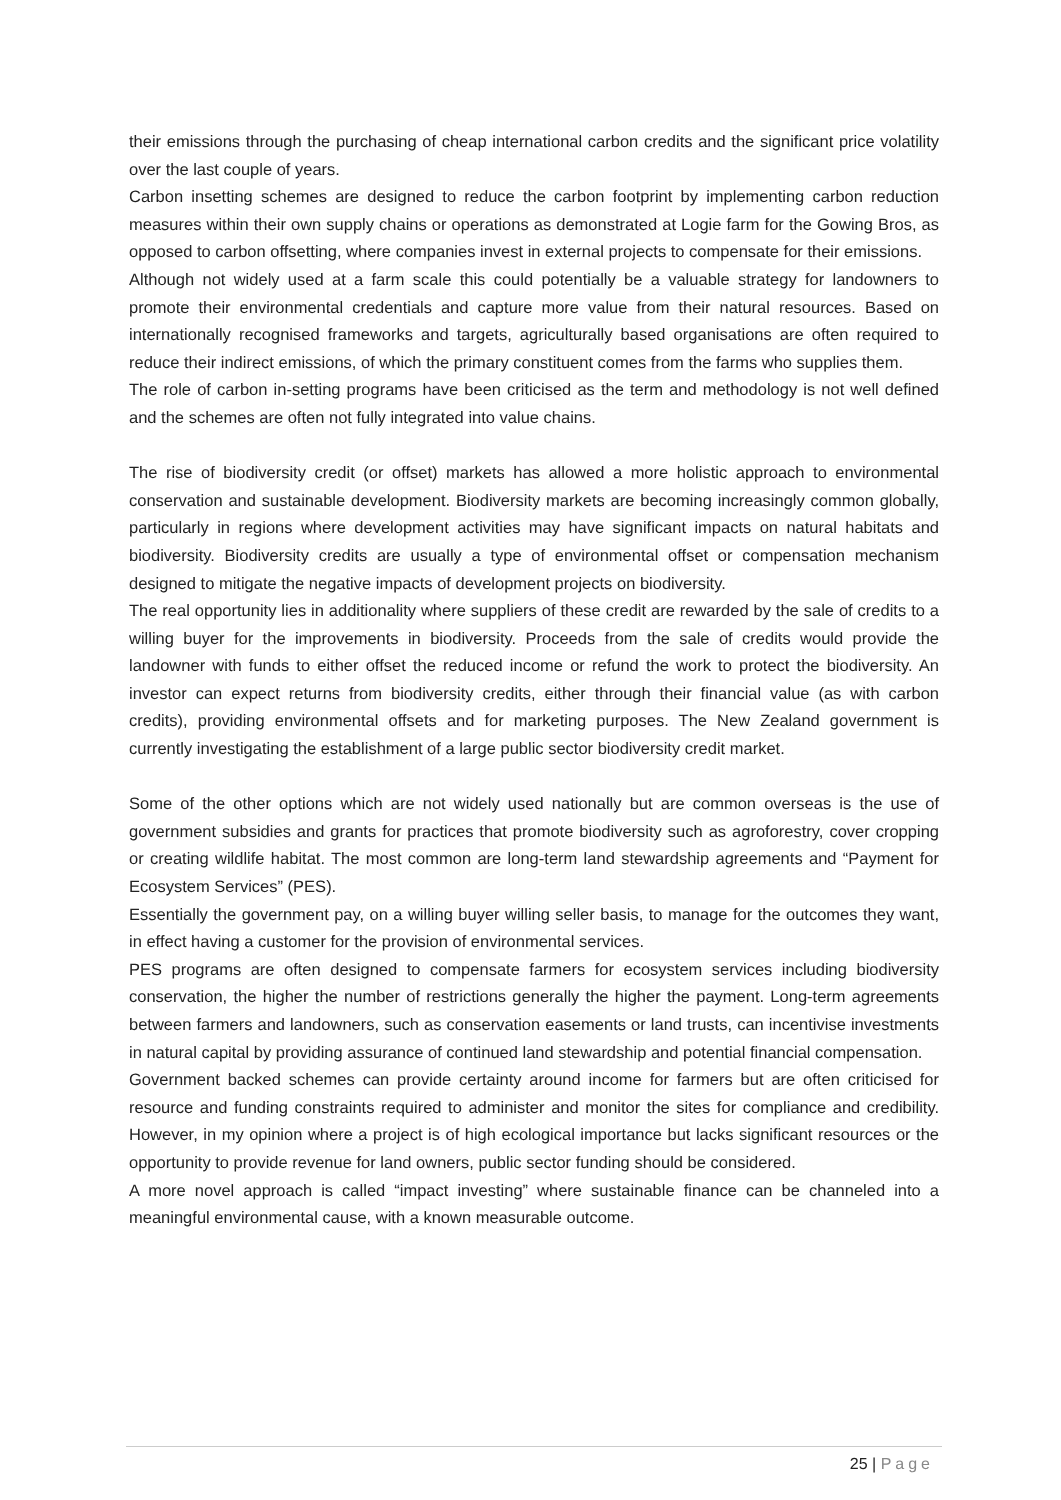their emissions through the purchasing of cheap international carbon credits and the significant price volatility over the last couple of years.
Carbon insetting schemes are designed to reduce the carbon footprint by implementing carbon reduction measures within their own supply chains or operations as demonstrated at Logie farm for the Gowing Bros, as opposed to carbon offsetting, where companies invest in external projects to compensate for their emissions.
Although not widely used at a farm scale this could potentially be a valuable strategy for landowners to promote their environmental credentials and capture more value from their natural resources. Based on internationally recognised frameworks and targets, agriculturally based organisations are often required to reduce their indirect emissions, of which the primary constituent comes from the farms who supplies them.
The role of carbon in-setting programs have been criticised as the term and methodology is not well defined and the schemes are often not fully integrated into value chains.
The rise of biodiversity credit (or offset) markets has allowed a more holistic approach to environmental conservation and sustainable development. Biodiversity markets are becoming increasingly common globally, particularly in regions where development activities may have significant impacts on natural habitats and biodiversity. Biodiversity credits are usually a type of environmental offset or compensation mechanism designed to mitigate the negative impacts of development projects on biodiversity.
The real opportunity lies in additionality where suppliers of these credit are rewarded by the sale of credits to a willing buyer for the improvements in biodiversity. Proceeds from the sale of credits would provide the landowner with funds to either offset the reduced income or refund the work to protect the biodiversity. An investor can expect returns from biodiversity credits, either through their financial value (as with carbon credits), providing environmental offsets and for marketing purposes. The New Zealand government is currently investigating the establishment of a large public sector biodiversity credit market.
Some of the other options which are not widely used nationally but are common overseas is the use of government subsidies and grants for practices that promote biodiversity such as agroforestry, cover cropping or creating wildlife habitat. The most common are long-term land stewardship agreements and “Payment for Ecosystem Services” (PES).
Essentially the government pay, on a willing buyer willing seller basis, to manage for the outcomes they want, in effect having a customer for the provision of environmental services.
PES programs are often designed to compensate farmers for ecosystem services including biodiversity conservation, the higher the number of restrictions generally the higher the payment. Long-term agreements between farmers and landowners, such as conservation easements or land trusts, can incentivise investments in natural capital by providing assurance of continued land stewardship and potential financial compensation.
Government backed schemes can provide certainty around income for farmers but are often criticised for resource and funding constraints required to administer and monitor the sites for compliance and credibility. However, in my opinion where a project is of high ecological importance but lacks significant resources or the opportunity to provide revenue for land owners, public sector funding should be considered.
A more novel approach is called “impact investing” where sustainable finance can be channeled into a meaningful environmental cause, with a known measurable outcome.
25 | Page